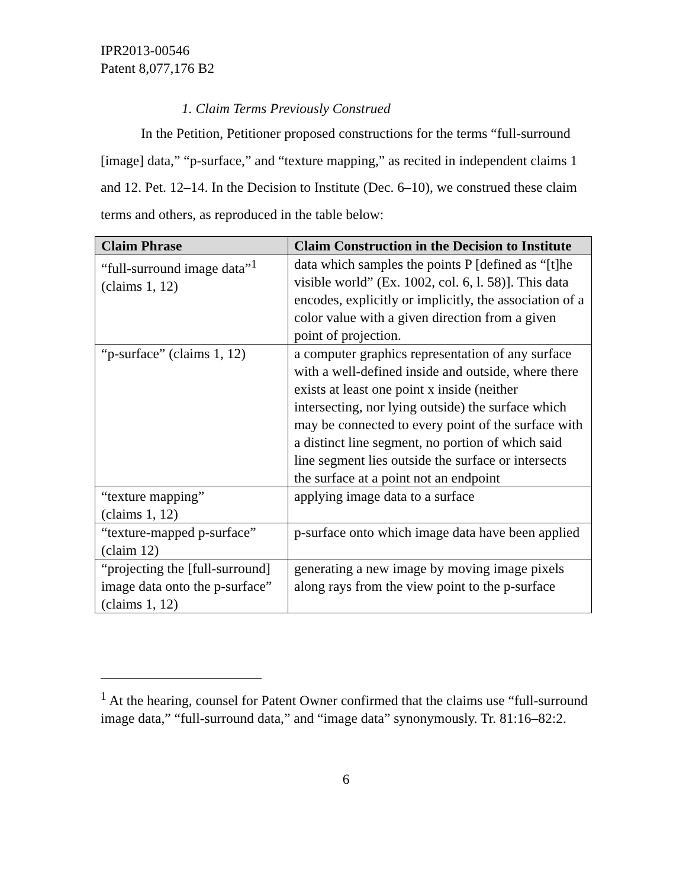IPR2013-00546
Patent 8,077,176 B2
1. Claim Terms Previously Construed
In the Petition, Petitioner proposed constructions for the terms “full-surround [image] data,” “p-surface,” and “texture mapping,” as recited in independent claims 1 and 12. Pet. 12–14. In the Decision to Institute (Dec. 6–10), we construed these claim terms and others, as reproduced in the table below:
| Claim Phrase | Claim Construction in the Decision to Institute |
| --- | --- |
| “full-surround image data”<sup>1</sup> (claims 1, 12) | data which samples the points P [defined as “[t]he visible world” (Ex. 1002, col. 6, l. 58)]. This data encodes, explicitly or implicitly, the association of a color value with a given direction from a given point of projection. |
| “p-surface” (claims 1, 12) | a computer graphics representation of any surface with a well-defined inside and outside, where there exists at least one point x inside (neither intersecting, nor lying outside) the surface which may be connected to every point of the surface with a distinct line segment, no portion of which said line segment lies outside the surface or intersects the surface at a point not an endpoint |
| “texture mapping” (claims 1, 12) | applying image data to a surface |
| “texture-mapped p-surface” (claim 12) | p-surface onto which image data have been applied |
| “projecting the [full-surround] image data onto the p-surface” (claims 1, 12) | generating a new image by moving image pixels along rays from the view point to the p-surface |
<sup>1</sup> At the hearing, counsel for Patent Owner confirmed that the claims use “full-surround image data,” “full-surround data,” and “image data” synonymously. Tr. 81:16–82:2.
6